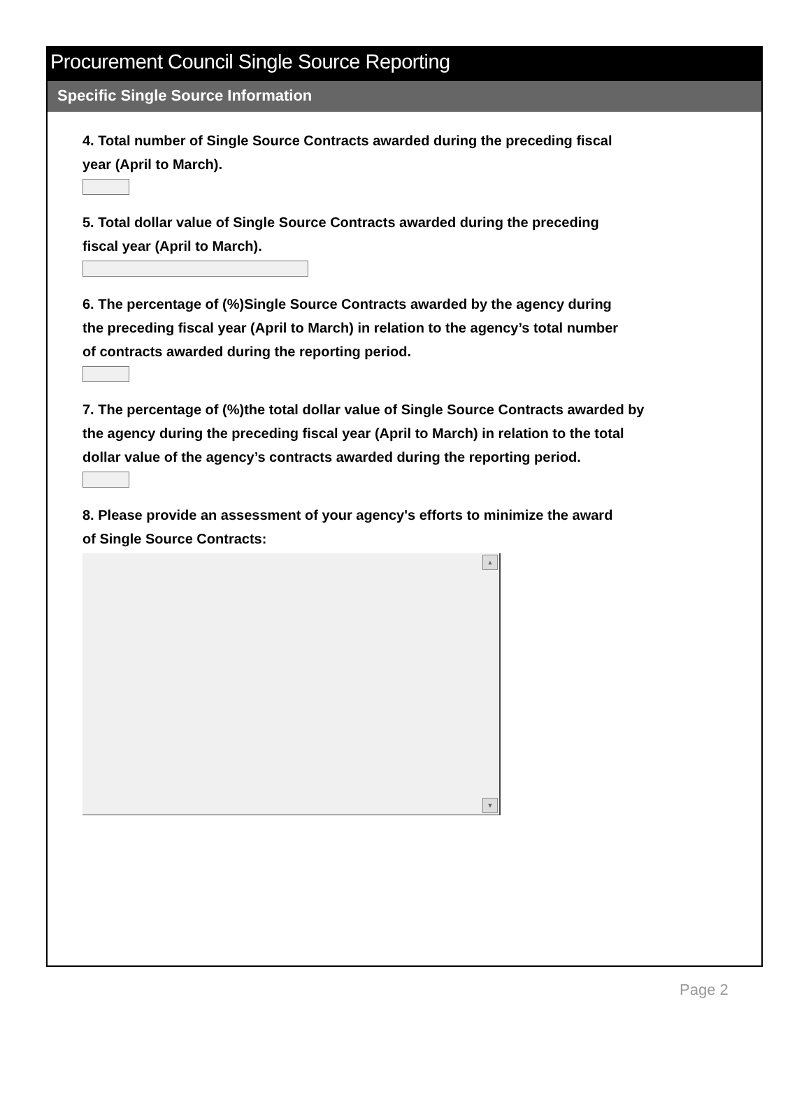Procurement Council Single Source Reporting
Specific Single Source Information
4. Total number of Single Source Contracts awarded during the preceding fiscal
year (April to March).
5. Total dollar value of Single Source Contracts awarded during the preceding
fiscal year (April to March).
6. The percentage of (%)Single Source Contracts awarded by the agency during
the preceding fiscal year (April to March) in relation to the agency’s total number
of contracts awarded during the reporting period.
7. The percentage of (%)the total dollar value of Single Source Contracts awarded by
the agency during the preceding fiscal year (April to March) in relation to the total
dollar value of the agency’s contracts awarded during the reporting period.
8. Please provide an assessment of your agency's efforts to minimize the award
of Single Source Contracts:
▲
▼
Page 2